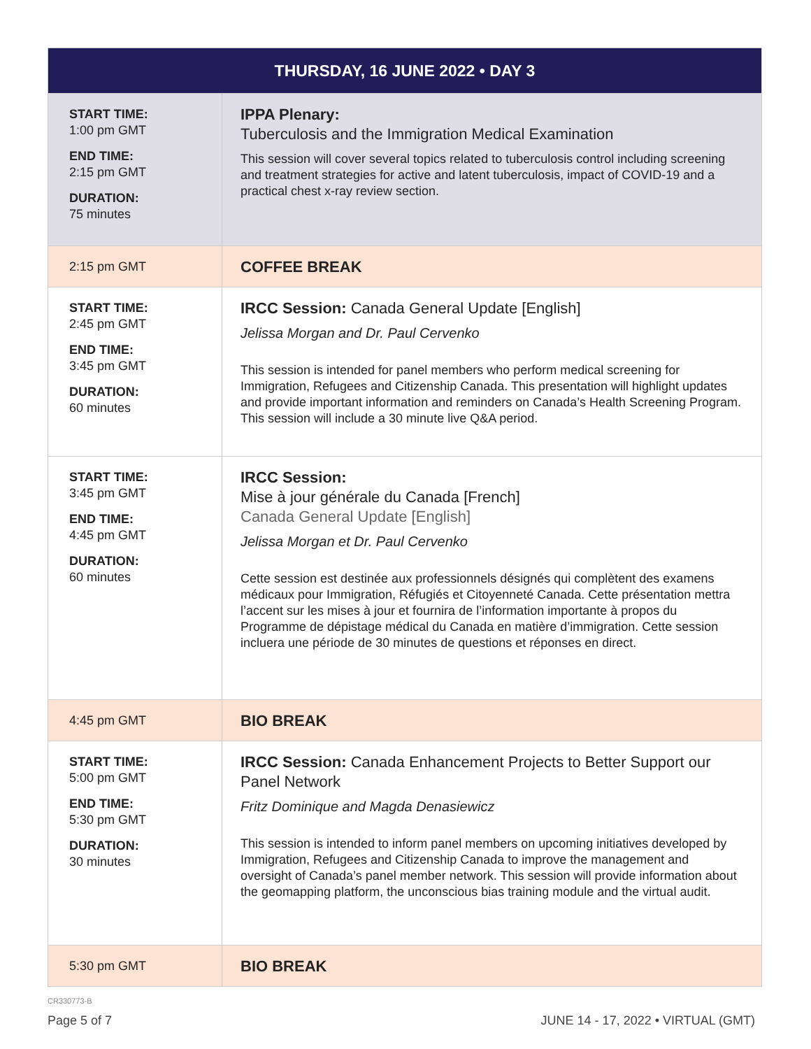| THURSDAY, 16 JUNE 2022 • DAY 3 | |
| --- | --- |
| START TIME: 1:00 pm GMT END TIME: 2:15 pm GMT DURATION: 75 minutes | IPPA Plenary: Tuberculosis and the Immigration Medical Examination This session will cover several topics related to tuberculosis control including screening and treatment strategies for active and latent tuberculosis, impact of COVID-19 and a practical chest x-ray review section. |
| 2:15 pm GMT | COFFEE BREAK |
| START TIME: 2:45 pm GMT END TIME: 3:45 pm GMT DURATION: 60 minutes | IRCC Session: Canada General Update [English] Jelissa Morgan and Dr. Paul Cervenko This session is intended for panel members who perform medical screening for Immigration, Refugees and Citizenship Canada. This presentation will highlight updates and provide important information and reminders on Canada’s Health Screening Program. This session will include a 30 minute live Q&A period. |
| START TIME: 3:45 pm GMT END TIME: 4:45 pm GMT DURATION: 60 minutes | IRCC Session: Mise à jour générale du Canada [French] Canada General Update [English] Jelissa Morgan et Dr. Paul Cervenko Cette session est destinée aux professionnels désignés qui complètent des examens médicaux pour Immigration, Réfugiés et Citoyenneté Canada. Cette présentation mettra l’accent sur les mises à jour et fournira de l’information importante à propos du Programme de dépistage médical du Canada en matière d’immigration. Cette session incluera une période de 30 minutes de questions et réponses en direct. |
| 4:45 pm GMT | BIO BREAK |
| START TIME: 5:00 pm GMT END TIME: 5:30 pm GMT DURATION: 30 minutes | IRCC Session: Canada Enhancement Projects to Better Support our Panel Network Fritz Dominique and Magda Denasiewicz This session is intended to inform panel members on upcoming initiatives developed by Immigration, Refugees and Citizenship Canada to improve the management and oversight of Canada’s panel member network. This session will provide information about the geomapping platform, the unconscious bias training module and the virtual audit. |
| 5:30 pm GMT | BIO BREAK |
CR330773-B
Page 5 of 7 JUNE 14 - 17, 2022 • VIRTUAL (GMT)